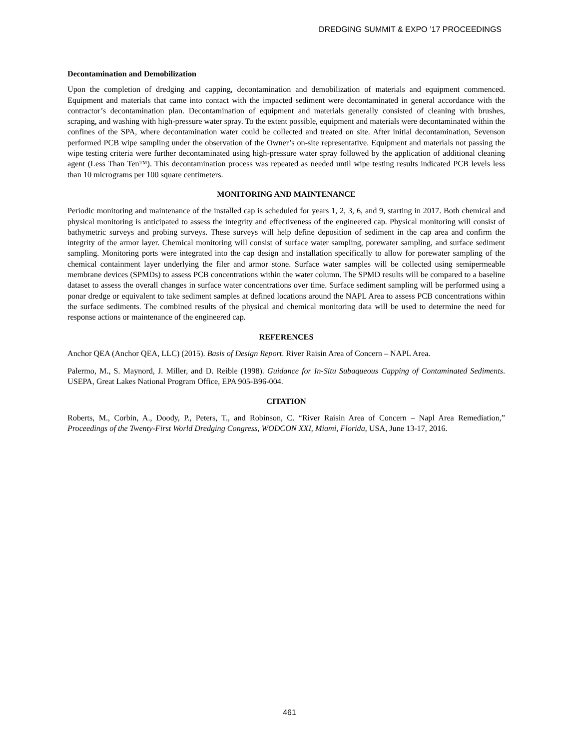DREDGING SUMMIT & EXPO ’17 PROCEEDINGS
Decontamination and Demobilization
Upon the completion of dredging and capping, decontamination and demobilization of materials and equipment commenced. Equipment and materials that came into contact with the impacted sediment were decontaminated in general accordance with the contractor’s decontamination plan. Decontamination of equipment and materials generally consisted of cleaning with brushes, scraping, and washing with high-pressure water spray. To the extent possible, equipment and materials were decontaminated within the confines of the SPA, where decontamination water could be collected and treated on site. After initial decontamination, Sevenson performed PCB wipe sampling under the observation of the Owner’s on-site representative. Equipment and materials not passing the wipe testing criteria were further decontaminated using high-pressure water spray followed by the application of additional cleaning agent (Less Than Ten™). This decontamination process was repeated as needed until wipe testing results indicated PCB levels less than 10 micrograms per 100 square centimeters.
MONITORING AND MAINTENANCE
Periodic monitoring and maintenance of the installed cap is scheduled for years 1, 2, 3, 6, and 9, starting in 2017. Both chemical and physical monitoring is anticipated to assess the integrity and effectiveness of the engineered cap. Physical monitoring will consist of bathymetric surveys and probing surveys. These surveys will help define deposition of sediment in the cap area and confirm the integrity of the armor layer. Chemical monitoring will consist of surface water sampling, porewater sampling, and surface sediment sampling. Monitoring ports were integrated into the cap design and installation specifically to allow for porewater sampling of the chemical containment layer underlying the filer and armor stone. Surface water samples will be collected using semipermeable membrane devices (SPMDs) to assess PCB concentrations within the water column. The SPMD results will be compared to a baseline dataset to assess the overall changes in surface water concentrations over time. Surface sediment sampling will be performed using a ponar dredge or equivalent to take sediment samples at defined locations around the NAPL Area to assess PCB concentrations within the surface sediments. The combined results of the physical and chemical monitoring data will be used to determine the need for response actions or maintenance of the engineered cap.
REFERENCES
Anchor QEA (Anchor QEA, LLC) (2015). Basis of Design Report. River Raisin Area of Concern – NAPL Area.
Palermo, M., S. Maynord, J. Miller, and D. Reible (1998). Guidance for In-Situ Subaqueous Capping of Contaminated Sediments. USEPA, Great Lakes National Program Office, EPA 905-B96-004.
CITATION
Roberts, M., Corbin, A., Doody, P., Peters, T., and Robinson, C. “River Raisin Area of Concern – Napl Area Remediation,” Proceedings of the Twenty-First World Dredging Congress, WODCON XXI, Miami, Florida, USA, June 13-17, 2016.
461